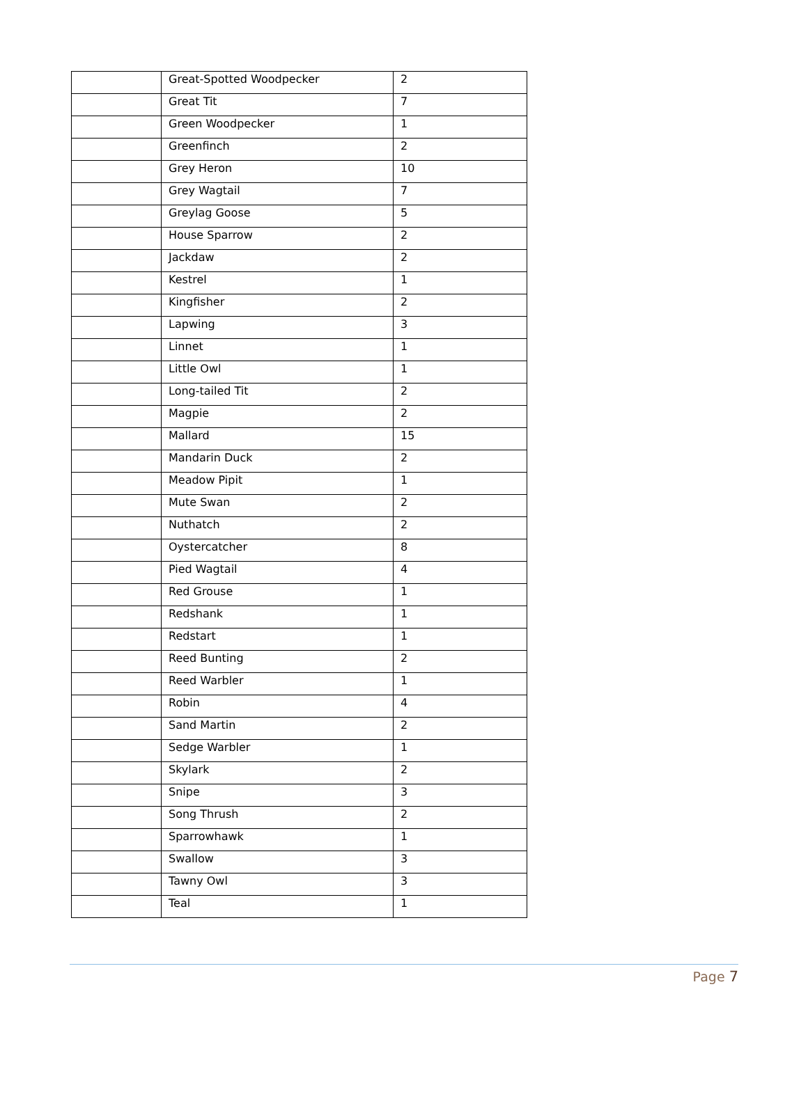| | Great-Spotted Woodpecker | 2 |
| | Great Tit | 7 |
| | Green Woodpecker | 1 |
| | Greenfinch | 2 |
| | Grey Heron | 10 |
| | Grey Wagtail | 7 |
| | Greylag Goose | 5 |
| | House Sparrow | 2 |
| | Jackdaw | 2 |
| | Kestrel | 1 |
| | Kingfisher | 2 |
| | Lapwing | 3 |
| | Linnet | 1 |
| | Little Owl | 1 |
| | Long-tailed Tit | 2 |
| | Magpie | 2 |
| | Mallard | 15 |
| | Mandarin Duck | 2 |
| | Meadow Pipit | 1 |
| | Mute Swan | 2 |
| | Nuthatch | 2 |
| | Oystercatcher | 8 |
| | Pied Wagtail | 4 |
| | Red Grouse | 1 |
| | Redshank | 1 |
| | Redstart | 1 |
| | Reed Bunting | 2 |
| | Reed Warbler | 1 |
| | Robin | 4 |
| | Sand Martin | 2 |
| | Sedge Warbler | 1 |
| | Skylark | 2 |
| | Snipe | 3 |
| | Song Thrush | 2 |
| | Sparrowhawk | 1 |
| | Swallow | 3 |
| | Tawny Owl | 3 |
| | Teal | 1 |
Page 7